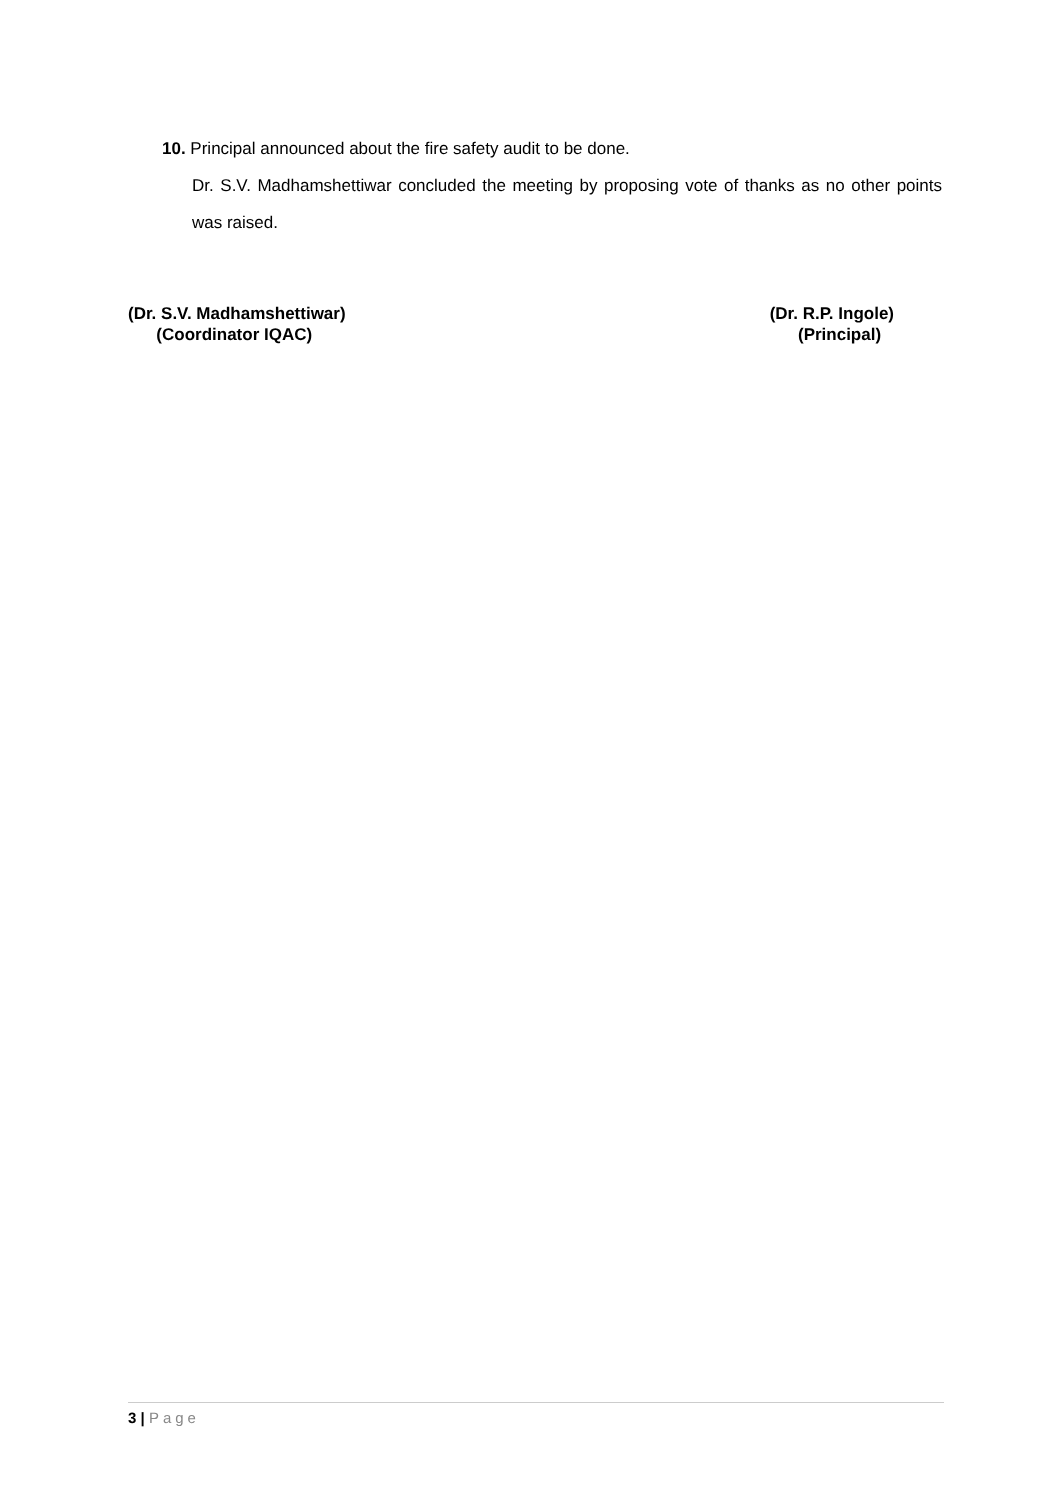10. Principal announced about the fire safety audit to be done.
Dr. S.V. Madhamshettiwar concluded the meeting by proposing vote of thanks as no other points was raised.
(Dr. S.V. Madhamshettiwar)
(Coordinator IQAC)
(Dr. R.P. Ingole)
(Principal)
3 | Page